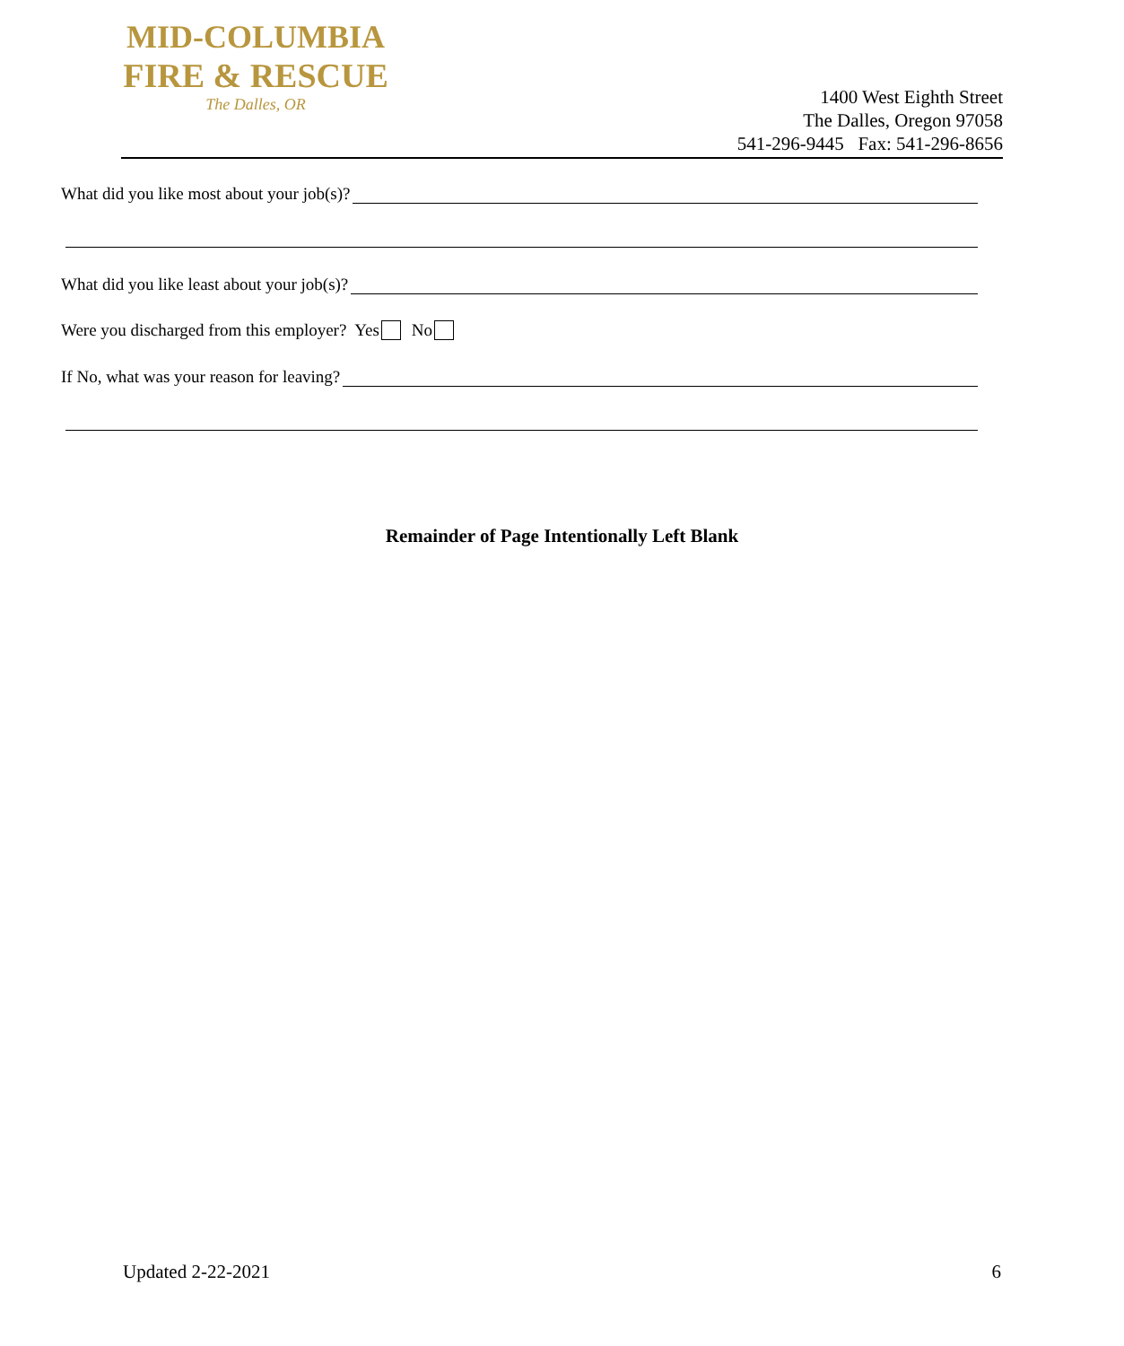MID-COLUMBIA
FIRE & RESCUE
The Dalles, OR
1400 West Eighth Street
The Dalles, Oregon 97058
541-296-9445 Fax: 541-296-8656
What did you like most about your job(s)?
What did you like least about your job(s)?
Were you discharged from this employer? Yes No
If No, what was your reason for leaving?
Remainder of Page Intentionally Left Blank
Updated 2-22-2021 6